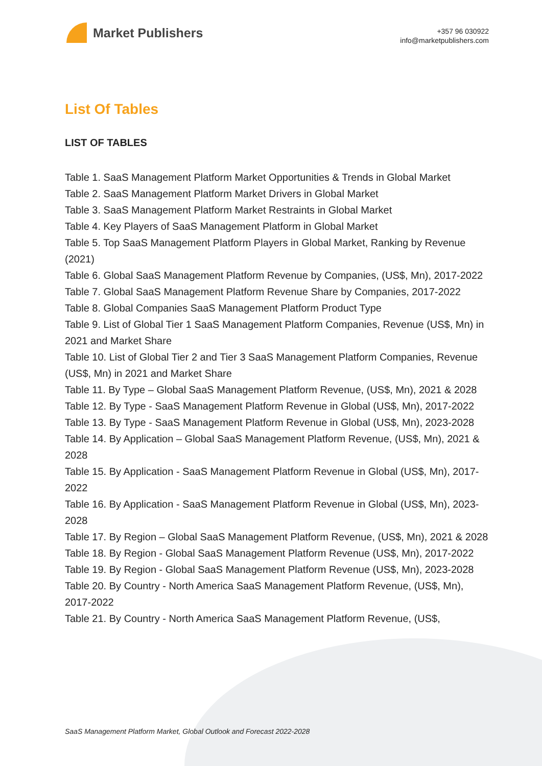Market Publishers
+357 96 030922
info@marketpublishers.com
List Of Tables
LIST OF TABLES
Table 1. SaaS Management Platform Market Opportunities & Trends in Global Market
Table 2. SaaS Management Platform Market Drivers in Global Market
Table 3. SaaS Management Platform Market Restraints in Global Market
Table 4. Key Players of SaaS Management Platform in Global Market
Table 5. Top SaaS Management Platform Players in Global Market, Ranking by Revenue (2021)
Table 6. Global SaaS Management Platform Revenue by Companies, (US$, Mn), 2017-2022
Table 7. Global SaaS Management Platform Revenue Share by Companies, 2017-2022
Table 8. Global Companies SaaS Management Platform Product Type
Table 9. List of Global Tier 1 SaaS Management Platform Companies, Revenue (US$, Mn) in 2021 and Market Share
Table 10. List of Global Tier 2 and Tier 3 SaaS Management Platform Companies, Revenue (US$, Mn) in 2021 and Market Share
Table 11. By Type – Global SaaS Management Platform Revenue, (US$, Mn), 2021 & 2028
Table 12. By Type - SaaS Management Platform Revenue in Global (US$, Mn), 2017-2022
Table 13. By Type - SaaS Management Platform Revenue in Global (US$, Mn), 2023-2028
Table 14. By Application – Global SaaS Management Platform Revenue, (US$, Mn), 2021 & 2028
Table 15. By Application - SaaS Management Platform Revenue in Global (US$, Mn), 2017-2022
Table 16. By Application - SaaS Management Platform Revenue in Global (US$, Mn), 2023-2028
Table 17. By Region – Global SaaS Management Platform Revenue, (US$, Mn), 2021 & 2028
Table 18. By Region - Global SaaS Management Platform Revenue (US$, Mn), 2017-2022
Table 19. By Region - Global SaaS Management Platform Revenue (US$, Mn), 2023-2028
Table 20. By Country - North America SaaS Management Platform Revenue, (US$, Mn), 2017-2022
Table 21. By Country - North America SaaS Management Platform Revenue, (US$,
SaaS Management Platform Market, Global Outlook and Forecast 2022-2028